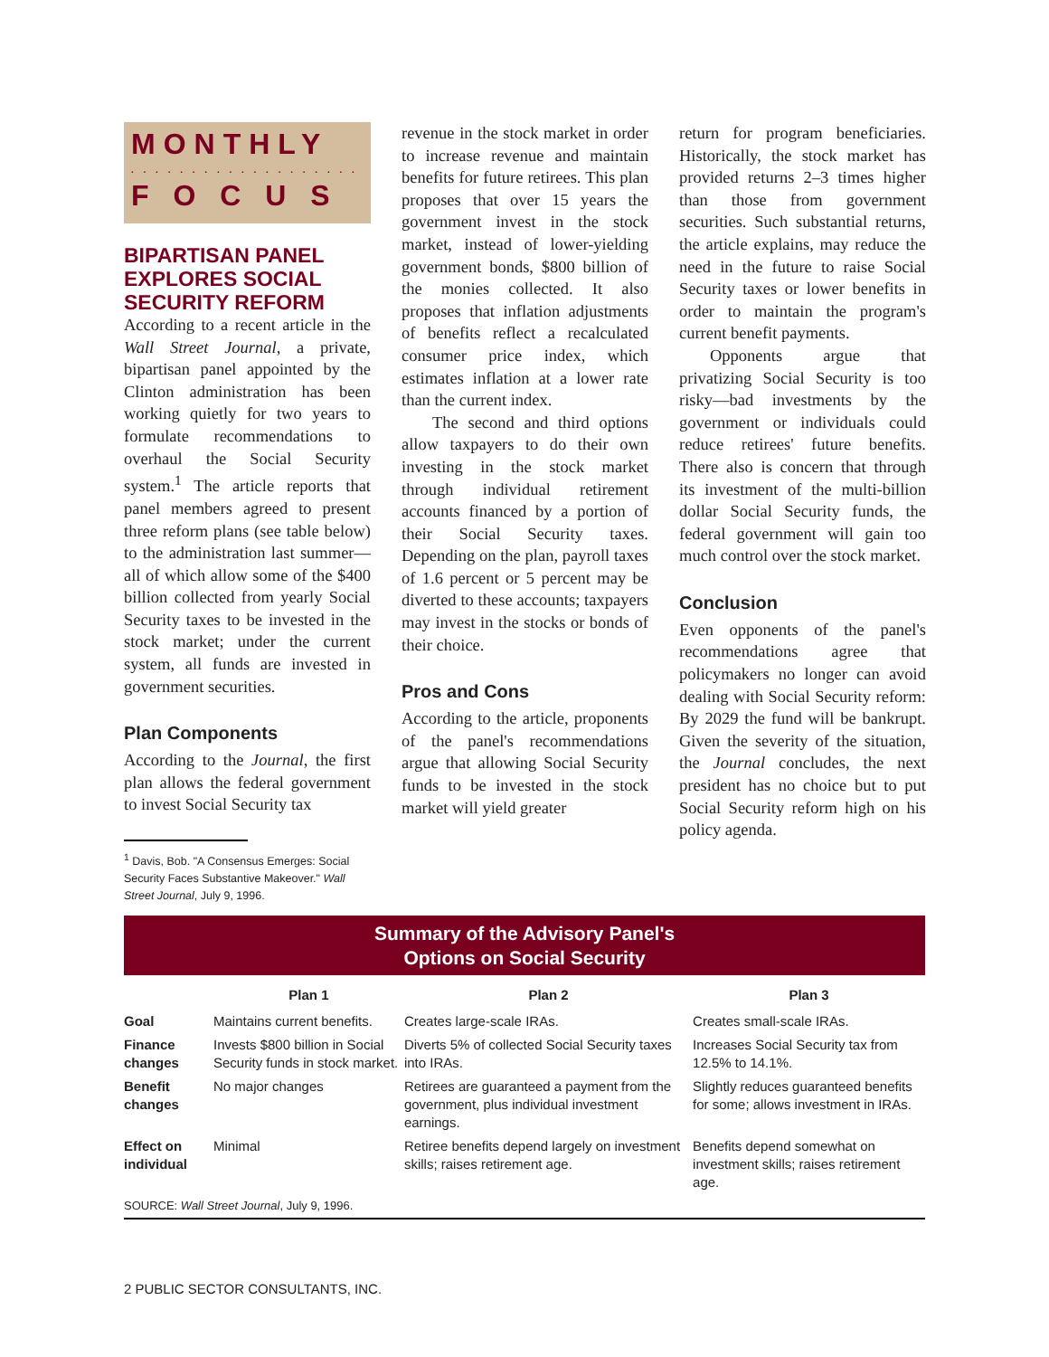MONTHLY
. . . . . . . . . . . . . . . . . . .
F O C U S
BIPARTISAN PANEL EXPLORES SOCIAL SECURITY REFORM
According to a recent article in the Wall Street Journal, a private, bipartisan panel appointed by the Clinton administration has been working quietly for two years to formulate recommendations to overhaul the Social Security system.<sup>1</sup> The article reports that panel members agreed to present three reform plans (see table below) to the administration last summer—all of which allow some of the $400 billion collected from yearly Social Security taxes to be invested in the stock market; under the current system, all funds are invested in government securities.
Plan Components
According to the Journal, the first plan allows the federal government to invest Social Security tax
<sup>1</sup> Davis, Bob. "A Consensus Emerges: Social Security Faces Substantive Makeover." Wall Street Journal, July 9, 1996.
revenue in the stock market in order to increase revenue and maintain benefits for future retirees. This plan proposes that over 15 years the government invest in the stock market, instead of lower-yielding government bonds, $800 billion of the monies collected. It also proposes that inflation adjustments of benefits reflect a recalculated consumer price index, which estimates inflation at a lower rate than the current index.
The second and third options allow taxpayers to do their own investing in the stock market through individual retirement accounts financed by a portion of their Social Security taxes. Depending on the plan, payroll taxes of 1.6 percent or 5 percent may be diverted to these accounts; taxpayers may invest in the stocks or bonds of their choice.
Pros and Cons
According to the article, proponents of the panel's recommendations argue that allowing Social Security funds to be invested in the stock market will yield greater
return for program beneficiaries. Historically, the stock market has provided returns 2–3 times higher than those from government securities. Such substantial returns, the article explains, may reduce the need in the future to raise Social Security taxes or lower benefits in order to maintain the program's current benefit payments.
Opponents argue that privatizing Social Security is too risky—bad investments by the government or individuals could reduce retirees' future benefits. There also is concern that through its investment of the multi-billion dollar Social Security funds, the federal government will gain too much control over the stock market.
Conclusion
Even opponents of the panel's recommendations agree that policymakers no longer can avoid dealing with Social Security reform: By 2029 the fund will be bankrupt. Given the severity of the situation, the Journal concludes, the next president has no choice but to put Social Security reform high on his policy agenda.
Summary of the Advisory Panel's
Options on Social Security
| | Plan 1 | Plan 2 | Plan 3 |
| --- | --- | --- | --- |
| Goal | Maintains current benefits. | Creates large-scale IRAs. | Creates small-scale IRAs. |
| Finance changes | Invests $800 billion in Social Security funds in stock market. | Diverts 5% of collected Social Security taxes into IRAs. | Increases Social Security tax from 12.5% to 14.1%. |
| Benefit changes | No major changes | Retirees are guaranteed a payment from the government, plus individual investment earnings. | Slightly reduces guaranteed benefits for some; allows investment in IRAs. |
| Effect on individual | Minimal | Retiree benefits depend largely on investment skills; raises retirement age. | Benefits depend somewhat on investment skills; raises retirement age. |
| SOURCE: Wall Street Journal , July 9, 1996. | | | |
2 PUBLIC SECTOR CONSULTANTS, INC.